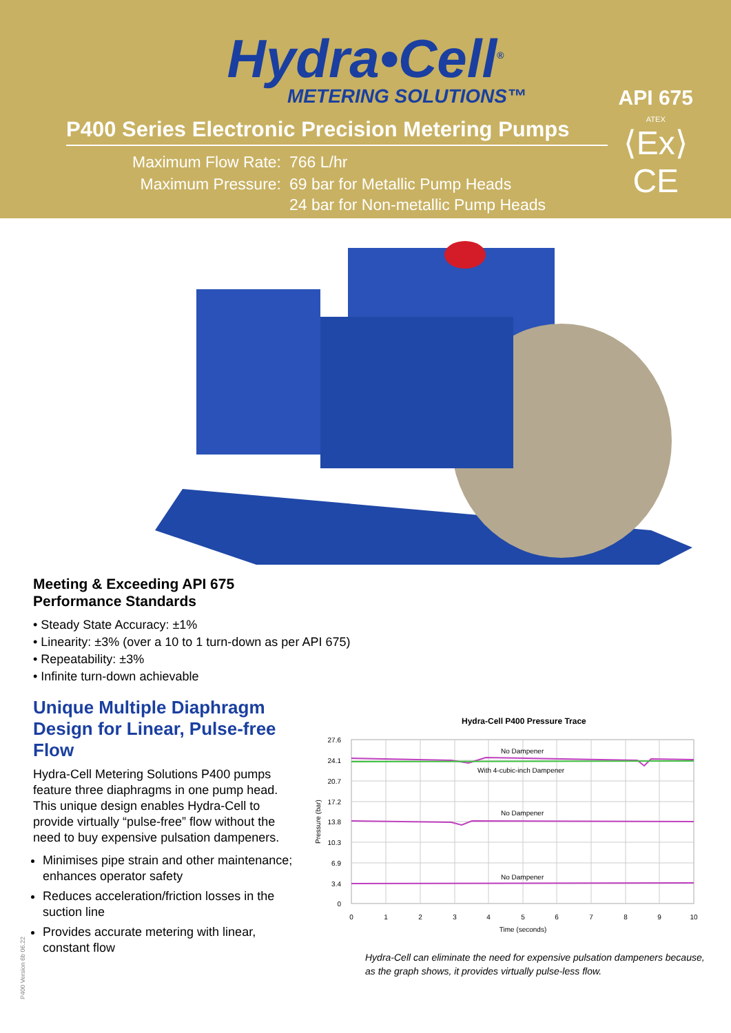Hydra•Cell<sup>®</sup>
METERING SOLUTIONS™
P400 Series Electronic Precision Metering Pumps
| Maximum Flow Rate: | 766 L/hr |
| Maximum Pressure: | 69 bar for Metallic Pump Heads 24 bar for Non-metallic Pump Heads |
API 675
ATEX
⟨Ex⟩
CE
Meeting & Exceeding API 675
Performance Standards
• Steady State Accuracy: ±1%
• Linearity: ±3% (over a 10 to 1 turn-down as per API 675)
• Repeatability: ±3%
• Infinite turn-down achievable
Unique Multiple Diaphragm Design for Linear, Pulse-free Flow
Hydra-Cell Metering Solutions P400 pumps feature three diaphragms in one pump head. This unique design enables Hydra-Cell to provide virtually “pulse-free” flow without the need to buy expensive pulsation dampeners.
Minimises pipe strain and other maintenance; enhances operator safety
Reduces acceleration/friction losses in the suction line
Provides accurate metering with linear, constant flow
Hydra-Cell P400 Pressure Trace
No Dampener
With 4-cubic-inch Dampener
No Dampener
No Dampener
27.6
24.1
20.7
17.2
13.8
10.3
6.9
3.4
0
0
1
2
3
4
5
6
7
8
9
10
Time (seconds)
Pressure (bar)
Hydra-Cell can eliminate the need for expensive pulsation dampeners because,
as the graph shows, it provides virtually pulse-less flow.
P400 Version 6b 06.22